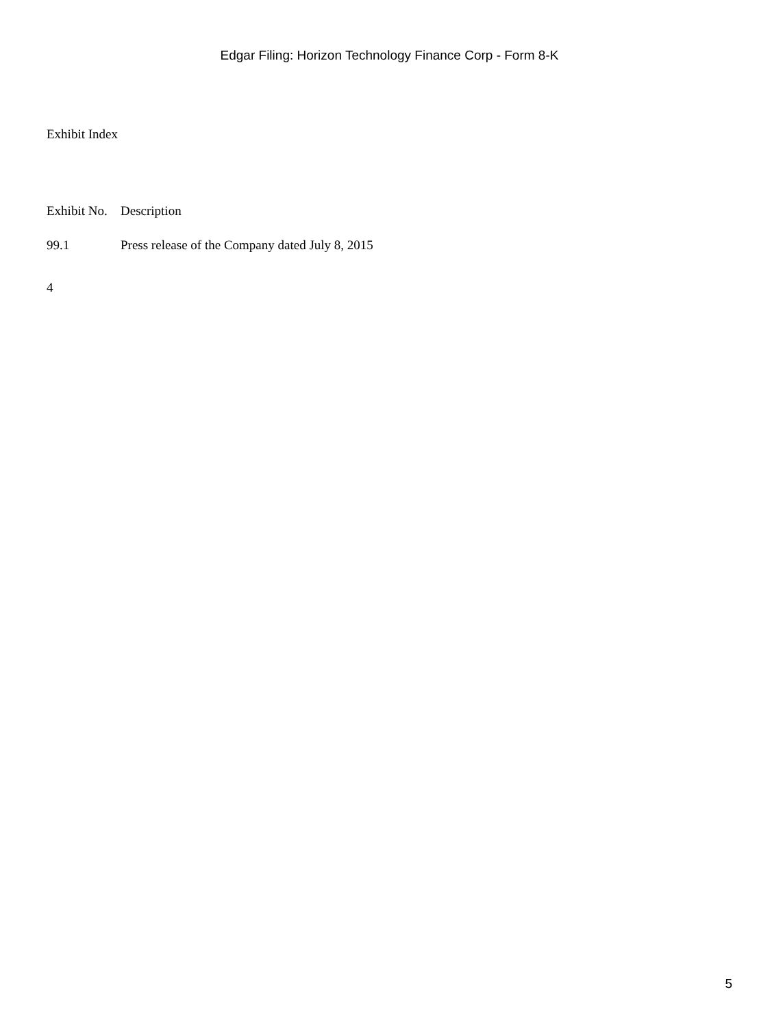Edgar Filing: Horizon Technology Finance Corp - Form 8-K
Exhibit Index
| Exhibit No. | Description |
| --- | --- |
| 99.1 | Press release of the Company dated July 8, 2015 |
4
5